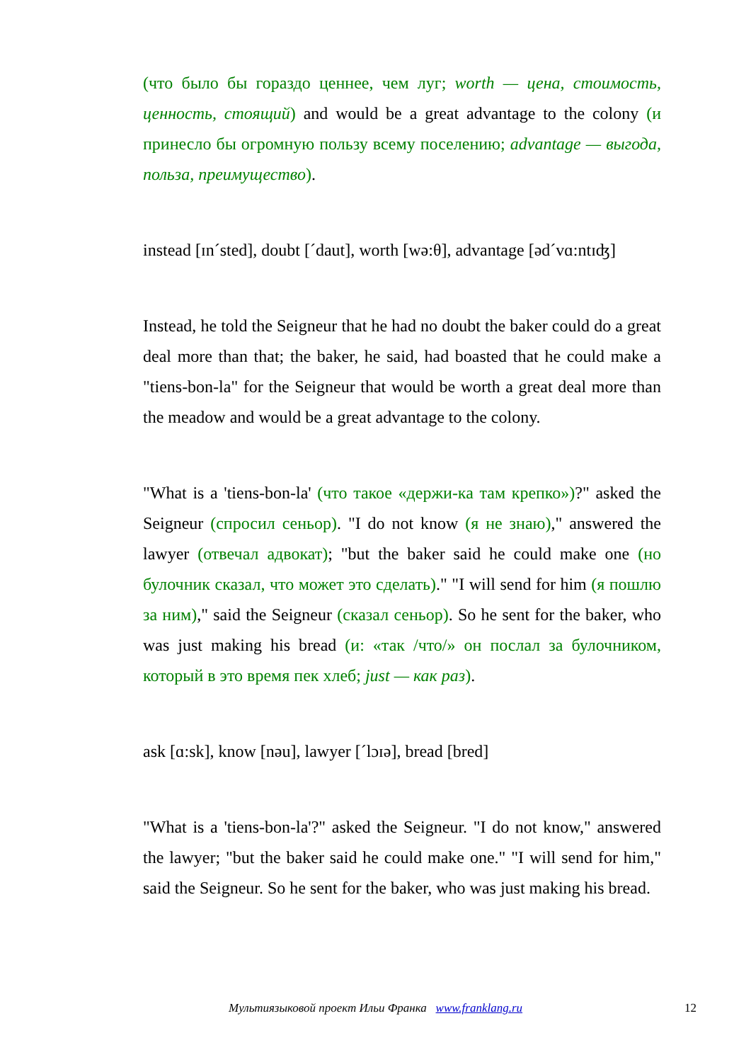(что было бы гораздо ценнее, чем луг; worth — цена, стоимость, ценность, стоящий) and would be a great advantage to the colony (и принесло бы огромную пользу всему поселению; advantage — выгода, польза, преимущество).
instead [ɪn´sted], doubt [´daut], worth [wə:θ], advantage [əd´vɑ:ntɪʤ]
Instead, he told the Seigneur that he had no doubt the baker could do a great deal more than that; the baker, he said, had boasted that he could make a "tiens-bon-la" for the Seigneur that would be worth a great deal more than the meadow and would be a great advantage to the colony.
"What is a 'tiens-bon-la' (что такое «держи-ка там крепко»)?" asked the Seigneur (спросил сеньор). "I do not know (я не знаю)," answered the lawyer (отвечал адвокат); "but the baker said he could make one (но булочник сказал, что может это сделать)." "I will send for him (я пошлю за ним)," said the Seigneur (сказал сеньор). So he sent for the baker, who was just making his bread (и: «так /что/» он послал за булочником, который в это время пек хлеб; just — как раз).
ask [ɑ:sk], know [nəu], lawyer [´lɔɪə], bread [bred]
"What is a 'tiens-bon-la'?" asked the Seigneur. "I do not know," answered the lawyer; "but the baker said he could make one." "I will send for him," said the Seigneur. So he sent for the baker, who was just making his bread.
Мультиязыковой проект Ильи Франка www.franklang.ru 12